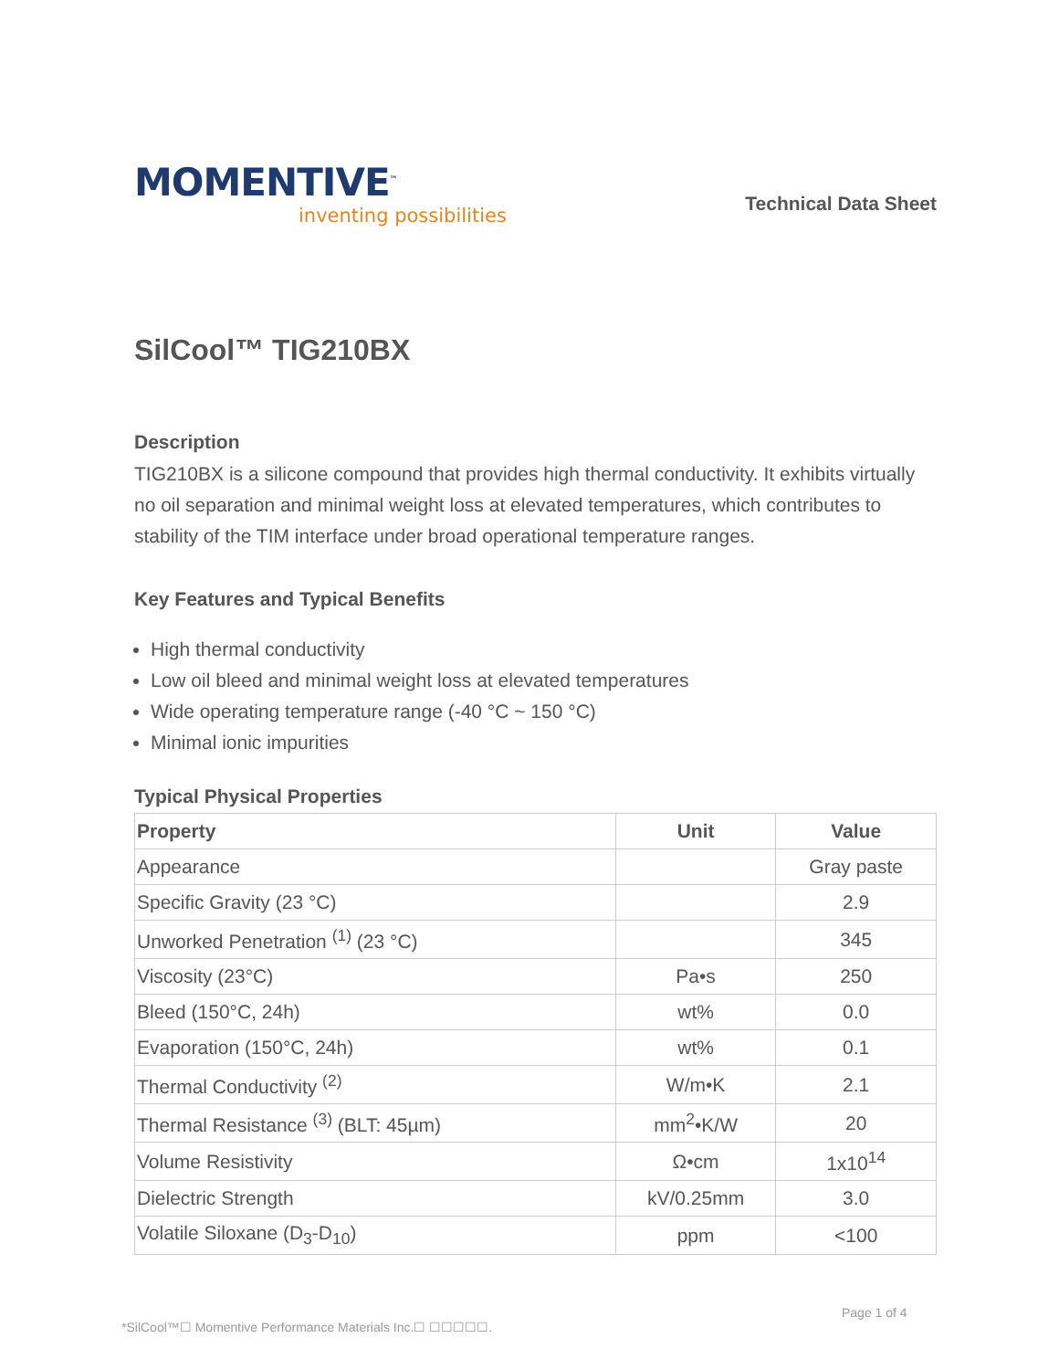MOMENTIVE<sup>™</sup>
inventing possibilities
Technical Data Sheet
SilCool™ TIG210BX
Description
TIG210BX is a silicone compound that provides high thermal conductivity. It exhibits virtually no oil separation and minimal weight loss at elevated temperatures, which contributes to stability of the TIM interface under broad operational temperature ranges.
Key Features and Typical Benefits
High thermal conductivity
Low oil bleed and minimal weight loss at elevated temperatures
Wide operating temperature range (-40 °C ~ 150 °C)
Minimal ionic impurities
Typical Physical Properties
| Property | Unit | Value |
| --- | --- | --- |
| Appearance | | Gray paste |
| Specific Gravity (23 °C) | | 2.9 |
| Unworked Penetration <sup>(1)</sup> (23 °C) | | 345 |
| Viscosity (23°C) | Pa•s | 250 |
| Bleed (150°C, 24h) | wt% | 0.0 |
| Evaporation (150°C, 24h) | wt% | 0.1 |
| Thermal Conductivity <sup>(2)</sup> | W/m•K | 2.1 |
| Thermal Resistance <sup>(3)</sup> (BLT: 45µm) | mm<sup>2</sup>•K/W | 20 |
| Volume Resistivity | Ω•cm | 1x10<sup>14</sup> |
| Dielectric Strength | kV/0.25mm | 3.0 |
| Volatile Siloxane (D<sub>3</sub>-D<sub>10</sub>) | ppm | <100 |
Page 1 of 4
*SilCool™☐ Momentive Performance Materials Inc.☐ ☐☐☐☐☐.